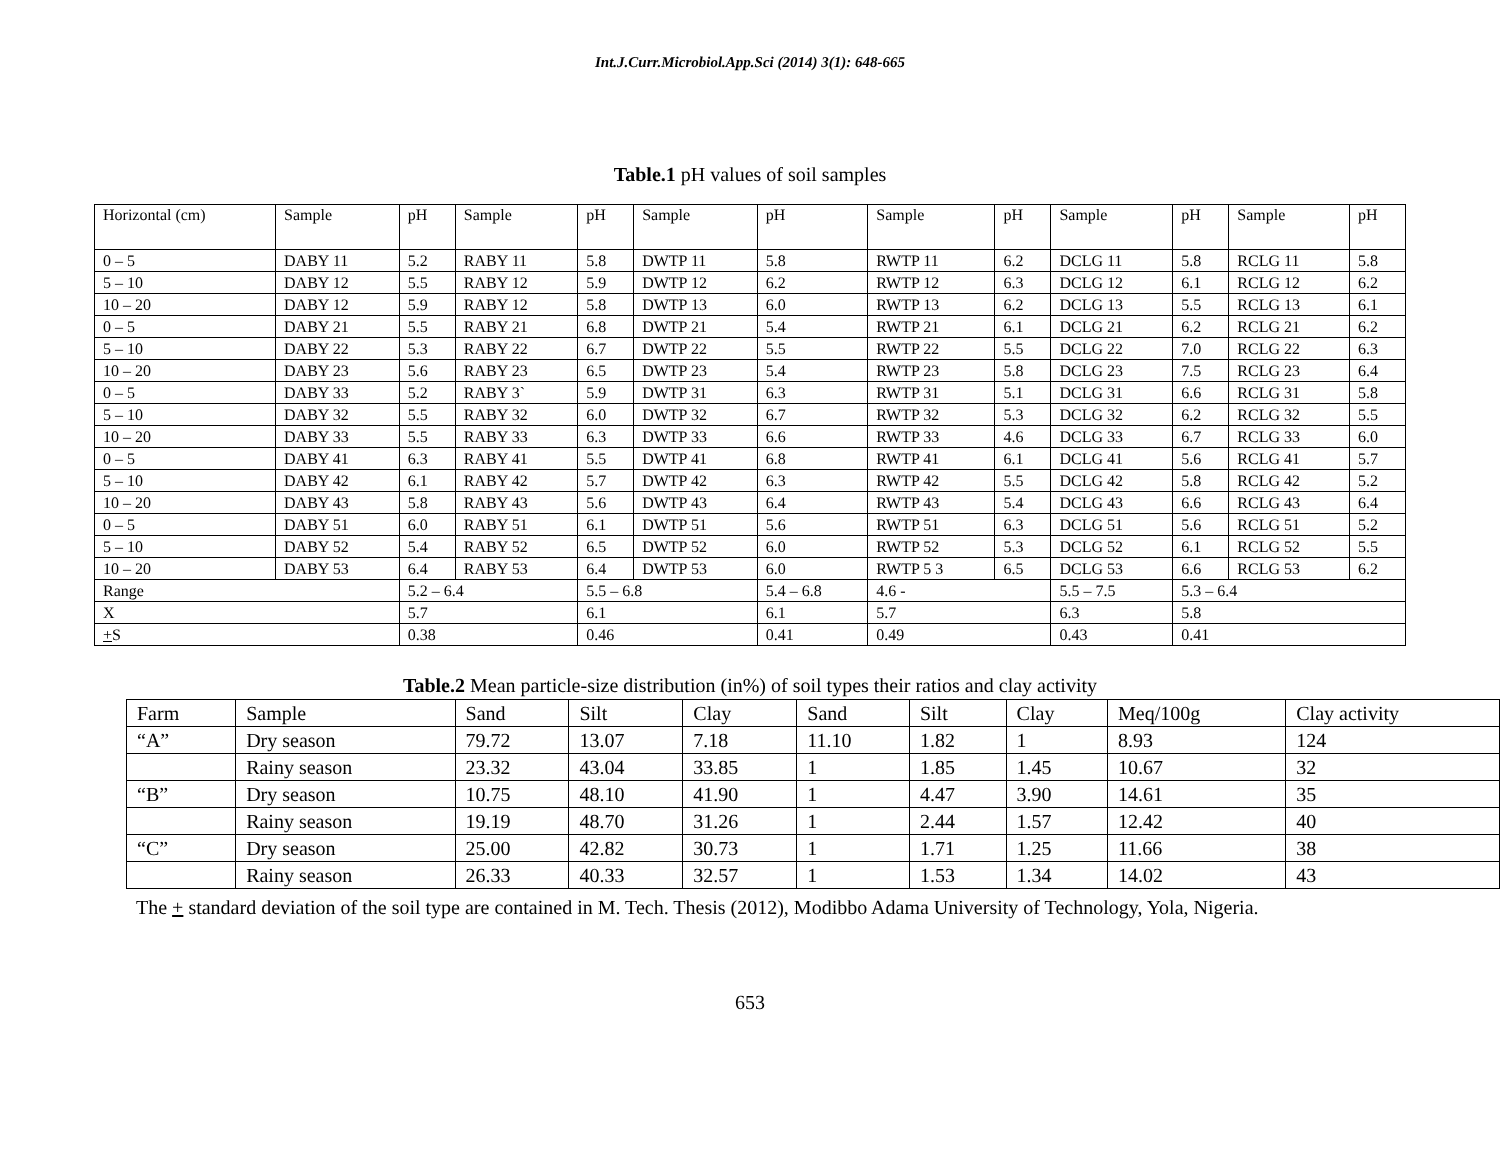Int.J.Curr.Microbiol.App.Sci (2014) 3(1): 648-665
Table.1 pH values of soil samples
| Horizontal (cm) | Sample | pH | Sample | pH | Sample | pH | Sample | pH | Sample | pH | Sample | pH |
| 0 – 5 | DABY 11 | 5.2 | RABY 11 | 5.8 | DWTP 11 | 5.8 | RWTP 11 | 6.2 | DCLG 11 | 5.8 | RCLG 11 | 5.8 |
| 5 – 10 | DABY 12 | 5.5 | RABY 12 | 5.9 | DWTP 12 | 6.2 | RWTP 12 | 6.3 | DCLG 12 | 6.1 | RCLG 12 | 6.2 |
| 10 – 20 | DABY 12 | 5.9 | RABY 12 | 5.8 | DWTP 13 | 6.0 | RWTP 13 | 6.2 | DCLG 13 | 5.5 | RCLG 13 | 6.1 |
| 0 – 5 | DABY 21 | 5.5 | RABY 21 | 6.8 | DWTP 21 | 5.4 | RWTP 21 | 6.1 | DCLG 21 | 6.2 | RCLG 21 | 6.2 |
| 5 – 10 | DABY 22 | 5.3 | RABY 22 | 6.7 | DWTP 22 | 5.5 | RWTP 22 | 5.5 | DCLG 22 | 7.0 | RCLG 22 | 6.3 |
| 10 – 20 | DABY 23 | 5.6 | RABY 23 | 6.5 | DWTP 23 | 5.4 | RWTP 23 | 5.8 | DCLG 23 | 7.5 | RCLG 23 | 6.4 |
| 0 – 5 | DABY 33 | 5.2 | RABY 3` | 5.9 | DWTP 31 | 6.3 | RWTP 31 | 5.1 | DCLG 31 | 6.6 | RCLG 31 | 5.8 |
| 5 – 10 | DABY 32 | 5.5 | RABY 32 | 6.0 | DWTP 32 | 6.7 | RWTP 32 | 5.3 | DCLG 32 | 6.2 | RCLG 32 | 5.5 |
| 10 – 20 | DABY 33 | 5.5 | RABY 33 | 6.3 | DWTP 33 | 6.6 | RWTP 33 | 4.6 | DCLG 33 | 6.7 | RCLG 33 | 6.0 |
| 0 – 5 | DABY 41 | 6.3 | RABY 41 | 5.5 | DWTP 41 | 6.8 | RWTP 41 | 6.1 | DCLG 41 | 5.6 | RCLG 41 | 5.7 |
| 5 – 10 | DABY 42 | 6.1 | RABY 42 | 5.7 | DWTP 42 | 6.3 | RWTP 42 | 5.5 | DCLG 42 | 5.8 | RCLG 42 | 5.2 |
| 10 – 20 | DABY 43 | 5.8 | RABY 43 | 5.6 | DWTP 43 | 6.4 | RWTP 43 | 5.4 | DCLG 43 | 6.6 | RCLG 43 | 6.4 |
| 0 – 5 | DABY 51 | 6.0 | RABY 51 | 6.1 | DWTP 51 | 5.6 | RWTP 51 | 6.3 | DCLG 51 | 5.6 | RCLG 51 | 5.2 |
| 5 – 10 | DABY 52 | 5.4 | RABY 52 | 6.5 | DWTP 52 | 6.0 | RWTP 52 | 5.3 | DCLG 52 | 6.1 | RCLG 52 | 5.5 |
| 10 – 20 | DABY 53 | 6.4 | RABY 53 | 6.4 | DWTP 53 | 6.0 | RWTP 5 3 | 6.5 | DCLG 53 | 6.6 | RCLG 53 | 6.2 |
| Range | | 5.2 – 6.4 | | 5.5 – 6.8 | | 5.4 – 6.8 | 4.6 - | | 5.5 – 7.5 | 5.3 – 6.4 | | |
| X | | 5.7 | | 6.1 | | 6.1 | 5.7 | | 6.3 | 5.8 | | |
| + S | | 0.38 | | 0.46 | | 0.41 | 0.49 | | 0.43 | 0.41 | | |
Table.2 Mean particle-size distribution (in%) of soil types their ratios and clay activity
| Farm | Sample | Sand | Silt | Clay | Sand | Silt | Clay | Meq/100g | Clay activity |
| “A” | Dry season | 79.72 | 13.07 | 7.18 | 11.10 | 1.82 | 1 | 8.93 | 124 |
| | Rainy season | 23.32 | 43.04 | 33.85 | 1 | 1.85 | 1.45 | 10.67 | 32 |
| “B” | Dry season | 10.75 | 48.10 | 41.90 | 1 | 4.47 | 3.90 | 14.61 | 35 |
| | Rainy season | 19.19 | 48.70 | 31.26 | 1 | 2.44 | 1.57 | 12.42 | 40 |
| “C” | Dry season | 25.00 | 42.82 | 30.73 | 1 | 1.71 | 1.25 | 11.66 | 38 |
| | Rainy season | 26.33 | 40.33 | 32.57 | 1 | 1.53 | 1.34 | 14.02 | 43 |
The + standard deviation of the soil type are contained in M. Tech. Thesis (2012), Modibbo Adama University of Technology, Yola, Nigeria.
653